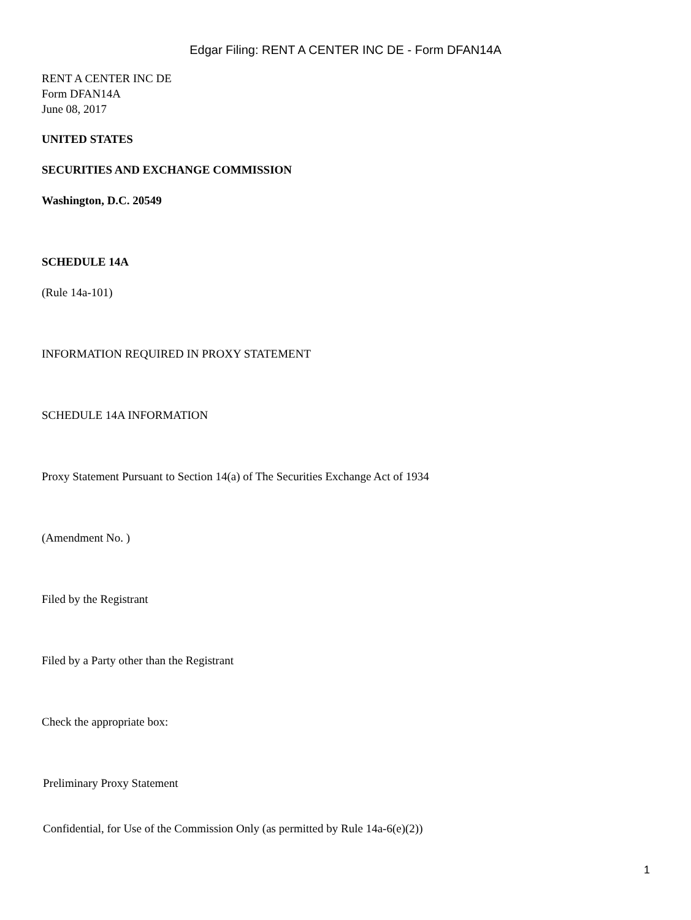Edgar Filing: RENT A CENTER INC DE - Form DFAN14A
RENT A CENTER INC DE
Form DFAN14A
June 08, 2017
UNITED STATES
SECURITIES AND EXCHANGE COMMISSION
Washington, D.C. 20549
SCHEDULE 14A
(Rule 14a-101)
INFORMATION REQUIRED IN PROXY STATEMENT
SCHEDULE 14A INFORMATION
Proxy Statement Pursuant to Section 14(a) of The Securities Exchange Act of 1934
(Amendment No. )
Filed by the Registrant
Filed by a Party other than the Registrant
Check the appropriate box:
Preliminary Proxy Statement
Confidential, for Use of the Commission Only (as permitted by Rule 14a-6(e)(2))
1